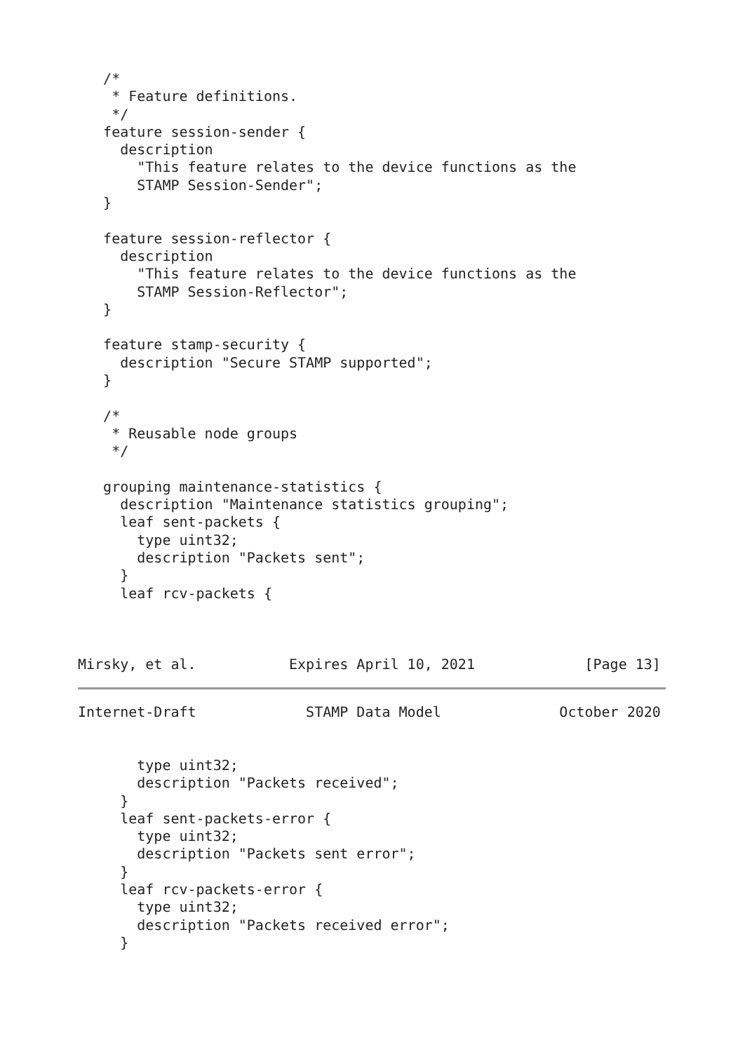/*
    * Feature definitions.
    */
   feature session-sender {
     description
       "This feature relates to the device functions as the
       STAMP Session-Sender";
   }

   feature session-reflector {
     description
       "This feature relates to the device functions as the
       STAMP Session-Reflector";
   }

   feature stamp-security {
     description "Secure STAMP supported";
   }

   /*
    * Reusable node groups
    */

   grouping maintenance-statistics {
     description "Maintenance statistics grouping";
     leaf sent-packets {
       type uint32;
       description "Packets sent";
     }
     leaf rcv-packets {



Mirsky, et al.           Expires April 10, 2021             [Page 13]
Internet-Draft             STAMP Data Model              October 2020


       type uint32;
       description "Packets received";
     }
     leaf sent-packets-error {
       type uint32;
       description "Packets sent error";
     }
     leaf rcv-packets-error {
       type uint32;
       description "Packets received error";
     }